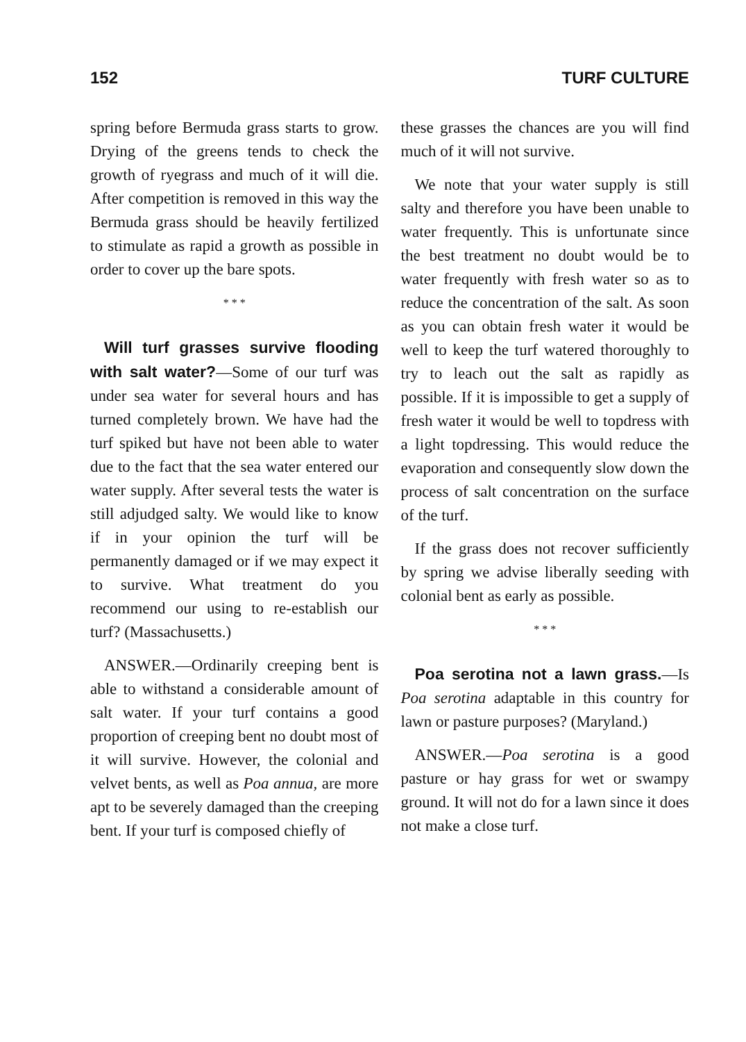152 TURF CULTURE
spring before Bermuda grass starts to grow. Drying of the greens tends to check the growth of ryegrass and much of it will die. After competition is removed in this way the Bermuda grass should be heavily fertilized to stimulate as rapid a growth as possible in order to cover up the bare spots.
* * *
Will turf grasses survive flooding with salt water?—Some of our turf was under sea water for several hours and has turned completely brown. We have had the turf spiked but have not been able to water due to the fact that the sea water entered our water supply. After several tests the water is still adjudged salty. We would like to know if in your opinion the turf will be permanently damaged or if we may expect it to survive. What treatment do you recommend our using to re-establish our turf? (Massachusetts.)
ANSWER.—Ordinarily creeping bent is able to withstand a considerable amount of salt water. If your turf contains a good proportion of creeping bent no doubt most of it will survive. However, the colonial and velvet bents, as well as Poa annua, are more apt to be severely damaged than the creeping bent. If your turf is composed chiefly of
these grasses the chances are you will find much of it will not survive.
We note that your water supply is still salty and therefore you have been unable to water frequently. This is unfortunate since the best treatment no doubt would be to water frequently with fresh water so as to reduce the concentration of the salt. As soon as you can obtain fresh water it would be well to keep the turf watered thoroughly to try to leach out the salt as rapidly as possible. If it is impossible to get a supply of fresh water it would be well to topdress with a light topdressing. This would reduce the evaporation and consequently slow down the process of salt concentration on the surface of the turf.
If the grass does not recover sufficiently by spring we advise liberally seeding with colonial bent as early as possible.
* * *
Poa serotina not a lawn grass.—Is Poa serotina adaptable in this country for lawn or pasture purposes? (Maryland.)
ANSWER.—Poa serotina is a good pasture or hay grass for wet or swampy ground. It will not do for a lawn since it does not make a close turf.